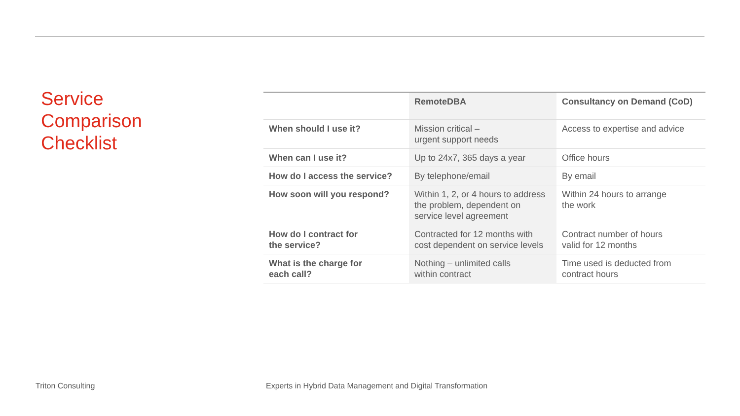Service
Comparison
Checklist
| | RemoteDBA | Consultancy on Demand (CoD) |
| --- | --- | --- |
| When should I use it? | Mission critical – urgent support needs | Access to expertise and advice |
| When can I use it? | Up to 24x7, 365 days a year | Office hours |
| How do I access the service? | By telephone/email | By email |
| How soon will you respond? | Within 1, 2, or 4 hours to address the problem, dependent on service level agreement | Within 24 hours to arrange the work |
| How do I contract for the service? | Contracted for 12 months with cost dependent on service levels | Contract number of hours valid for 12 months |
| What is the charge for each call? | Nothing – unlimited calls within contract | Time used is deducted from contract hours |
Triton Consulting
Experts in Hybrid Data Management and Digital Transformation